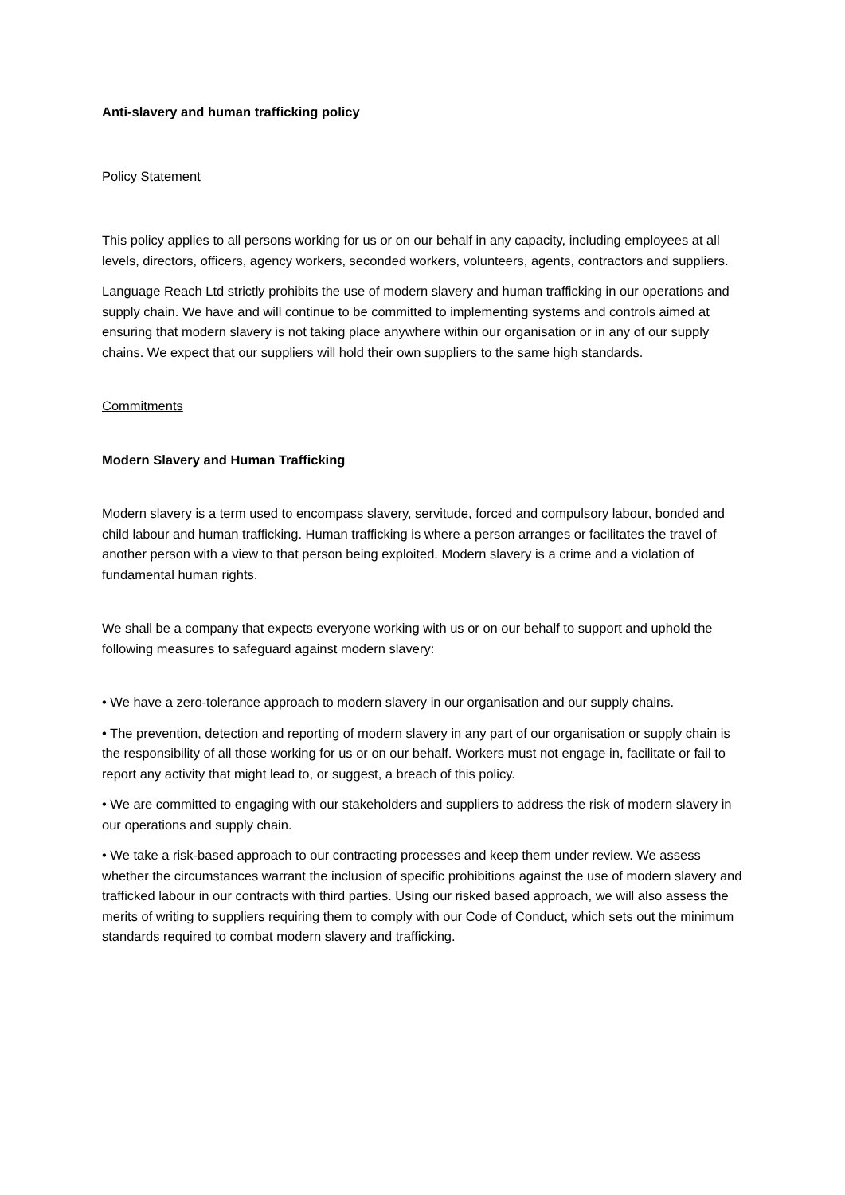Anti-slavery and human trafficking policy
Policy Statement
This policy applies to all persons working for us or on our behalf in any capacity, including employees at all levels, directors, officers, agency workers, seconded workers, volunteers, agents, contractors and suppliers.
Language Reach Ltd strictly prohibits the use of modern slavery and human trafficking in our operations and supply chain. We have and will continue to be committed to implementing systems and controls aimed at ensuring that modern slavery is not taking place anywhere within our organisation or in any of our supply chains. We expect that our suppliers will hold their own suppliers to the same high standards.
Commitments
Modern Slavery and Human Trafficking
Modern slavery is a term used to encompass slavery, servitude, forced and compulsory labour, bonded and child labour and human trafficking. Human trafficking is where a person arranges or facilitates the travel of another person with a view to that person being exploited. Modern slavery is a crime and a violation of fundamental human rights.
We shall be a company that expects everyone working with us or on our behalf to support and uphold the following measures to safeguard against modern slavery:
• We have a zero-tolerance approach to modern slavery in our organisation and our supply chains.
• The prevention, detection and reporting of modern slavery in any part of our organisation or supply chain is the responsibility of all those working for us or on our behalf. Workers must not engage in, facilitate or fail to report any activity that might lead to, or suggest, a breach of this policy.
• We are committed to engaging with our stakeholders and suppliers to address the risk of modern slavery in our operations and supply chain.
• We take a risk-based approach to our contracting processes and keep them under review. We assess whether the circumstances warrant the inclusion of specific prohibitions against the use of modern slavery and trafficked labour in our contracts with third parties. Using our risked based approach, we will also assess the merits of writing to suppliers requiring them to comply with our Code of Conduct, which sets out the minimum standards required to combat modern slavery and trafficking.